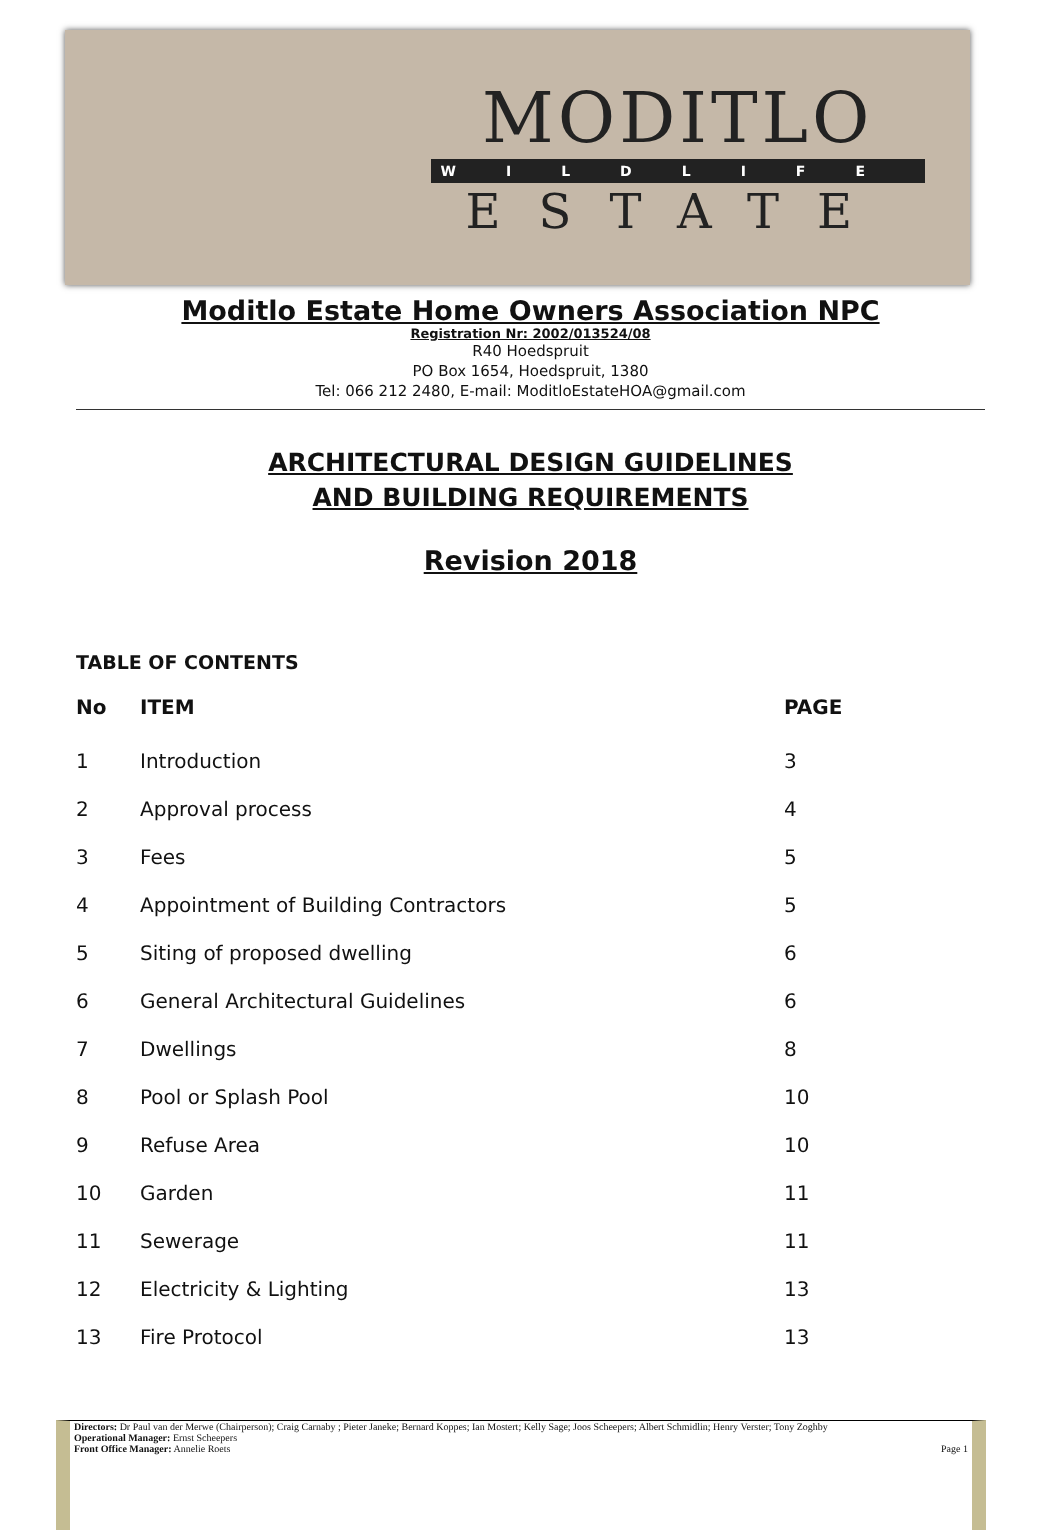MODITLO
WILDLIFE
ESTATE
Moditlo Estate Home Owners Association NPC
Registration Nr: 2002/013524/08
R40 Hoedspruit
PO Box 1654, Hoedspruit, 1380
Tel: 066 212 2480, E-mail: ModitloEstateHOA@gmail.com
ARCHITECTURAL DESIGN GUIDELINES
AND BUILDING REQUIREMENTS
Revision 2018
TABLE OF CONTENTS
| No | ITEM | PAGE |
| --- | --- | --- |
| 1 | Introduction | 3 |
| 2 | Approval process | 4 |
| 3 | Fees | 5 |
| 4 | Appointment of Building Contractors | 5 |
| 5 | Siting of proposed dwelling | 6 |
| 6 | General Architectural Guidelines | 6 |
| 7 | Dwellings | 8 |
| 8 | Pool or Splash Pool | 10 |
| 9 | Refuse Area | 10 |
| 10 | Garden | 11 |
| 11 | Sewerage | 11 |
| 12 | Electricity & Lighting | 13 |
| 13 | Fire Protocol | 13 |
Directors: Dr Paul van der Merwe (Chairperson); Craig Carnaby ; Pieter Janeke; Bernard Koppes; Ian Mostert; Kelly Sage; Joos Scheepers; Albert Schmidlin; Henry Verster; Tony Zoghby
Operational Manager: Ernst Scheepers
Front Office Manager: Annelie Roets Page 1